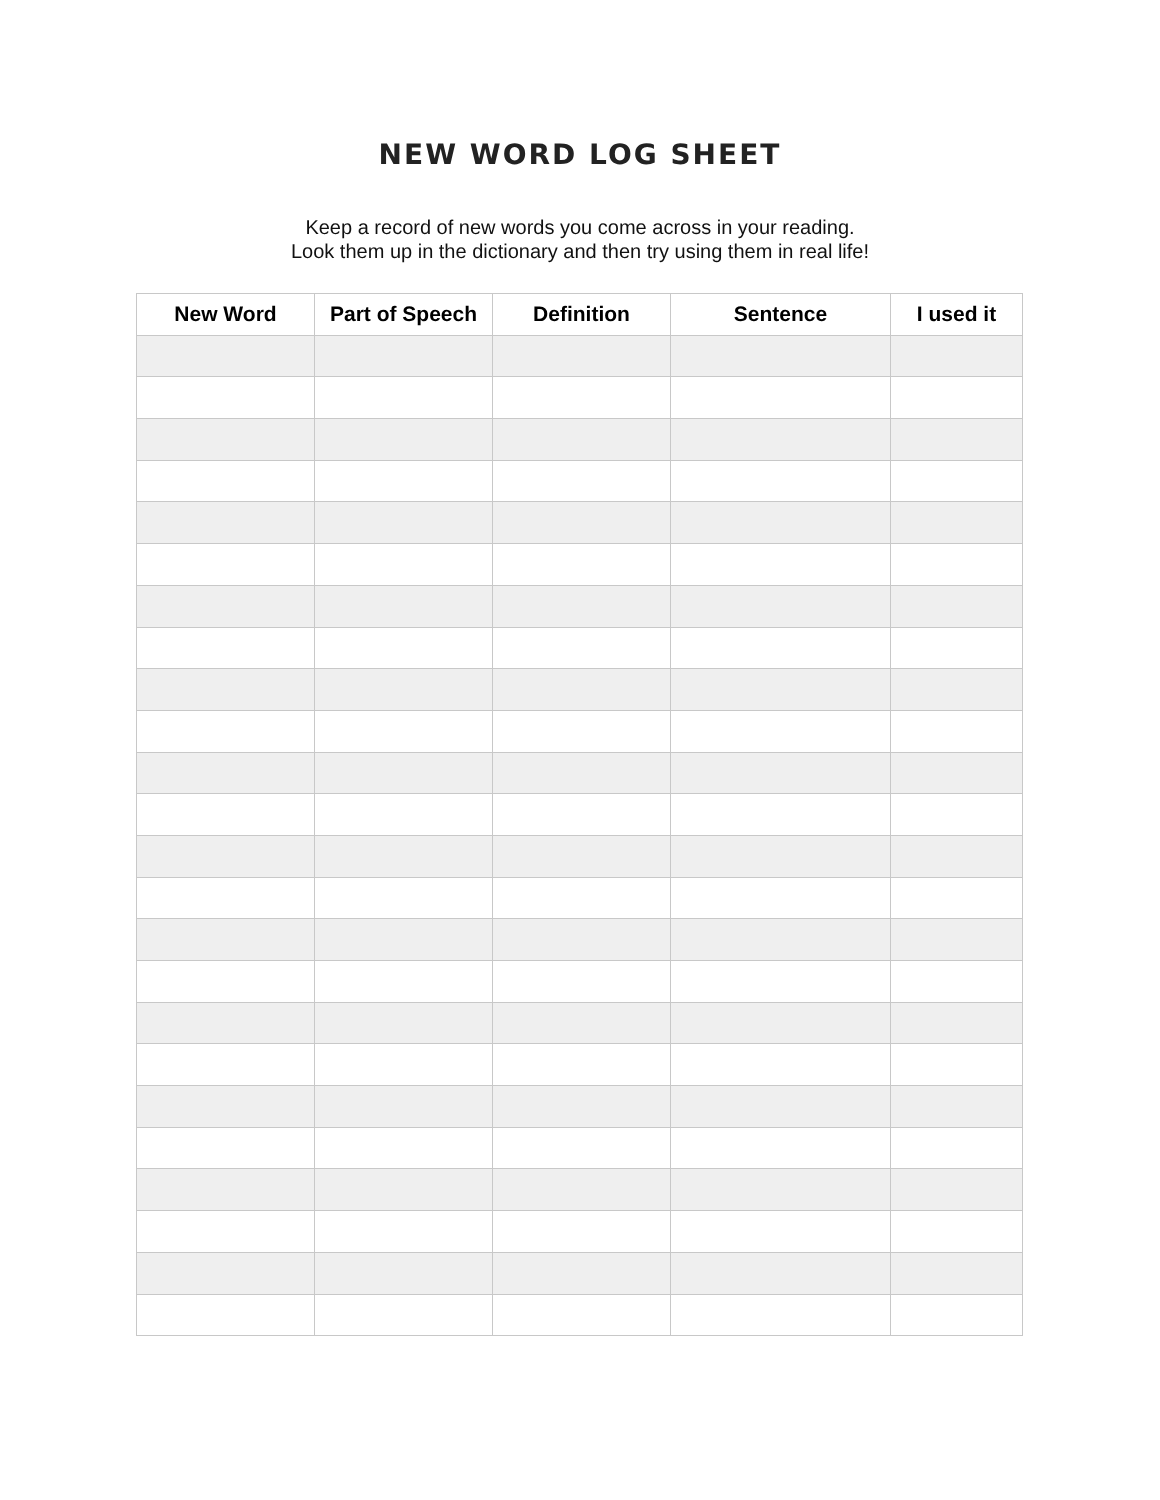NEW WORD LOG SHEET
Keep a record of new words you come across in your reading.
Look them up in the dictionary and then try using them in real life!
| New Word | Part of Speech | Definition | Sentence | I used it |
| --- | --- | --- | --- | --- |